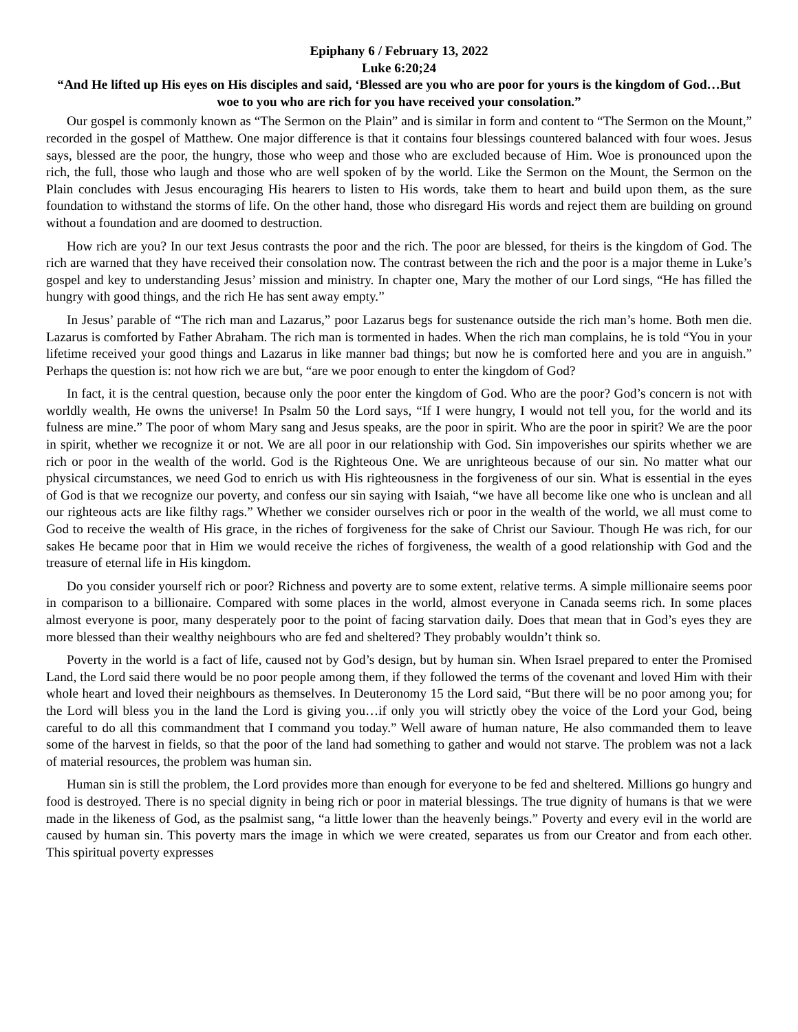Epiphany 6 / February 13, 2022
Luke 6:20;24
“And He lifted up His eyes on His disciples and said, ‘Blessed are you who are poor for yours is the kingdom of God…But woe to you who are rich for you have received your consolation.”
Our gospel is commonly known as “The Sermon on the Plain” and is similar in form and content to “The Sermon on the Mount,” recorded in the gospel of Matthew. One major difference is that it contains four blessings countered balanced with four woes. Jesus says, blessed are the poor, the hungry, those who weep and those who are excluded because of Him. Woe is pronounced upon the rich, the full, those who laugh and those who are well spoken of by the world. Like the Sermon on the Mount, the Sermon on the Plain concludes with Jesus encouraging His hearers to listen to His words, take them to heart and build upon them, as the sure foundation to withstand the storms of life. On the other hand, those who disregard His words and reject them are building on ground without a foundation and are doomed to destruction.
How rich are you? In our text Jesus contrasts the poor and the rich. The poor are blessed, for theirs is the kingdom of God. The rich are warned that they have received their consolation now. The contrast between the rich and the poor is a major theme in Luke’s gospel and key to understanding Jesus’ mission and ministry. In chapter one, Mary the mother of our Lord sings, “He has filled the hungry with good things, and the rich He has sent away empty.”
In Jesus’ parable of “The rich man and Lazarus,” poor Lazarus begs for sustenance outside the rich man’s home. Both men die. Lazarus is comforted by Father Abraham. The rich man is tormented in hades. When the rich man complains, he is told “You in your lifetime received your good things and Lazarus in like manner bad things; but now he is comforted here and you are in anguish.” Perhaps the question is: not how rich we are but, “are we poor enough to enter the kingdom of God?
In fact, it is the central question, because only the poor enter the kingdom of God. Who are the poor? God’s concern is not with worldly wealth, He owns the universe! In Psalm 50 the Lord says, “If I were hungry, I would not tell you, for the world and its fulness are mine.” The poor of whom Mary sang and Jesus speaks, are the poor in spirit. Who are the poor in spirit? We are the poor in spirit, whether we recognize it or not. We are all poor in our relationship with God. Sin impoverishes our spirits whether we are rich or poor in the wealth of the world. God is the Righteous One. We are unrighteous because of our sin. No matter what our physical circumstances, we need God to enrich us with His righteousness in the forgiveness of our sin. What is essential in the eyes of God is that we recognize our poverty, and confess our sin saying with Isaiah, “we have all become like one who is unclean and all our righteous acts are like filthy rags.” Whether we consider ourselves rich or poor in the wealth of the world, we all must come to God to receive the wealth of His grace, in the riches of forgiveness for the sake of Christ our Saviour. Though He was rich, for our sakes He became poor that in Him we would receive the riches of forgiveness, the wealth of a good relationship with God and the treasure of eternal life in His kingdom.
Do you consider yourself rich or poor? Richness and poverty are to some extent, relative terms. A simple millionaire seems poor in comparison to a billionaire. Compared with some places in the world, almost everyone in Canada seems rich. In some places almost everyone is poor, many desperately poor to the point of facing starvation daily. Does that mean that in God’s eyes they are more blessed than their wealthy neighbours who are fed and sheltered? They probably wouldn’t think so.
Poverty in the world is a fact of life, caused not by God’s design, but by human sin. When Israel prepared to enter the Promised Land, the Lord said there would be no poor people among them, if they followed the terms of the covenant and loved Him with their whole heart and loved their neighbours as themselves. In Deuteronomy 15 the Lord said, “But there will be no poor among you; for the Lord will bless you in the land the Lord is giving you…if only you will strictly obey the voice of the Lord your God, being careful to do all this commandment that I command you today.” Well aware of human nature, He also commanded them to leave some of the harvest in fields, so that the poor of the land had something to gather and would not starve. The problem was not a lack of material resources, the problem was human sin.
Human sin is still the problem, the Lord provides more than enough for everyone to be fed and sheltered. Millions go hungry and food is destroyed. There is no special dignity in being rich or poor in material blessings. The true dignity of humans is that we were made in the likeness of God, as the psalmist sang, “a little lower than the heavenly beings.” Poverty and every evil in the world are caused by human sin. This poverty mars the image in which we were created, separates us from our Creator and from each other. This spiritual poverty expresses